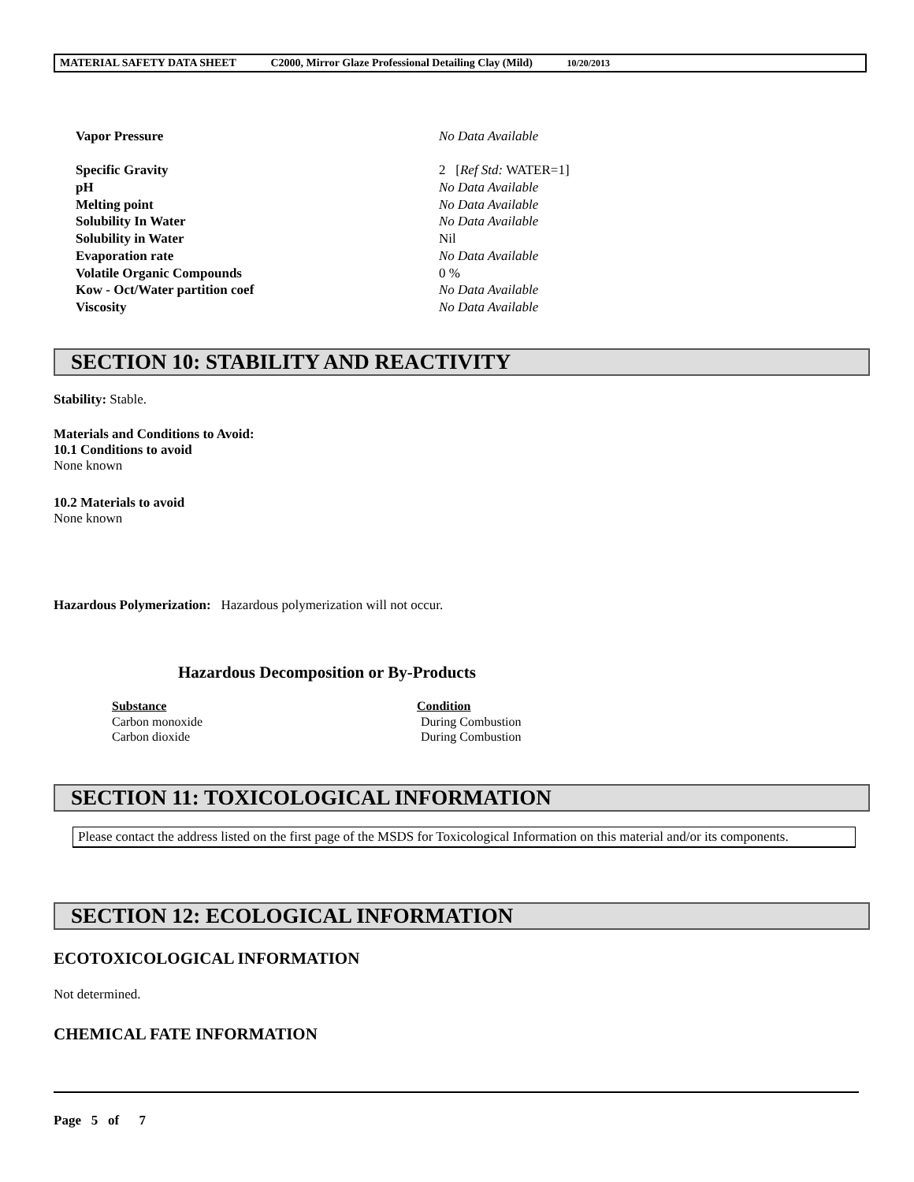MATERIAL SAFETY DATA SHEET C2000, Mirror Glaze Professional Detailing Clay (Mild) 10/20/2013
| Vapor Pressure | No Data Available |
| Specific Gravity | 2 [ Ref Std: WATER=1] |
| pH | No Data Available |
| Melting point | No Data Available |
| Solubility In Water | No Data Available |
| Solubility in Water | Nil |
| Evaporation rate | No Data Available |
| Volatile Organic Compounds | 0 % |
| Kow - Oct/Water partition coef | No Data Available |
| Viscosity | No Data Available |
SECTION 10: STABILITY AND REACTIVITY
Stability: Stable.
Materials and Conditions to Avoid:
10.1 Conditions to avoid
None known
10.2 Materials to avoid
None known
Hazardous Polymerization: Hazardous polymerization will not occur.
Hazardous Decomposition or By-Products
| Substance | Condition |
| --- | --- |
| Carbon monoxide | During Combustion |
| Carbon dioxide | During Combustion |
SECTION 11: TOXICOLOGICAL INFORMATION
Please contact the address listed on the first page of the MSDS for Toxicological Information on this material and/or its components.
SECTION 12: ECOLOGICAL INFORMATION
ECOTOXICOLOGICAL INFORMATION
Not determined.
CHEMICAL FATE INFORMATION
Page 5 of 7